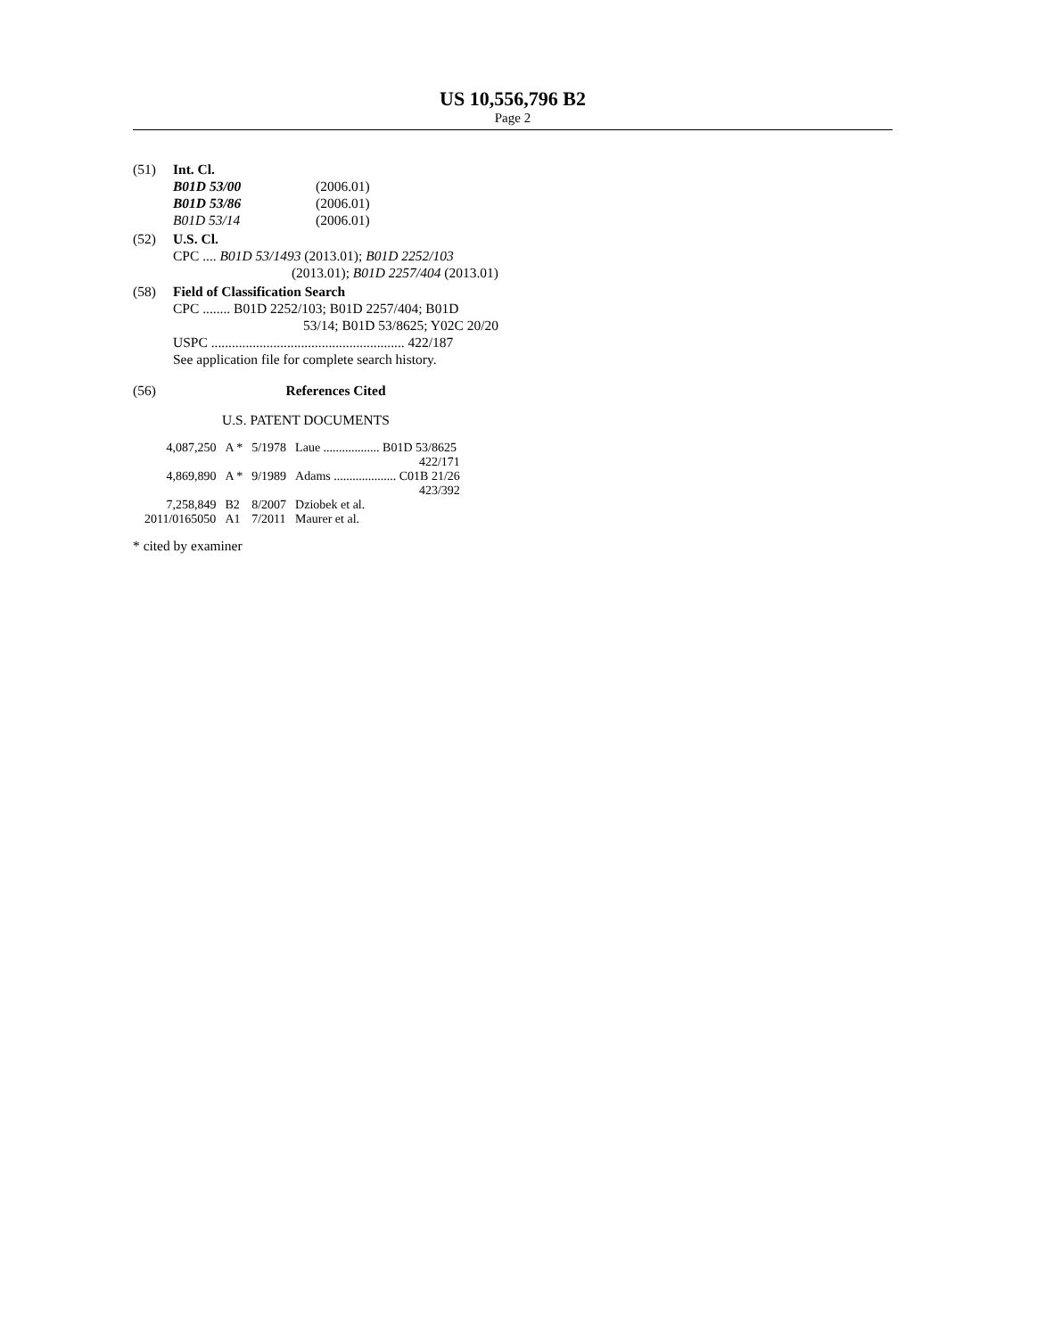US 10,556,796 B2
Page 2
(51) Int. Cl.
B01D 53/00 (2006.01)
B01D 53/86 (2006.01)
B01D 53/14 (2006.01)
(52) U.S. Cl.
CPC .... B01D 53/1493 (2013.01); B01D 2252/103
(2013.01); B01D 2257/404 (2013.01)
(58) Field of Classification Search
CPC ........ B01D 2252/103; B01D 2257/404; B01D
53/14; B01D 53/8625; Y02C 20/20
USPC ........................................................ 422/187
See application file for complete search history.
(56) References Cited
U.S. PATENT DOCUMENTS
| 4,087,250 | A * | 5/1978 | Laue .................. B01D 53/8625 422/171 |
| 4,869,890 | A * | 9/1989 | Adams .................... C01B 21/26 423/392 |
| 7,258,849 | B2 | 8/2007 | Dziobek et al. |
| 2011/0165050 | A1 | 7/2011 | Maurer et al. |
* cited by examiner